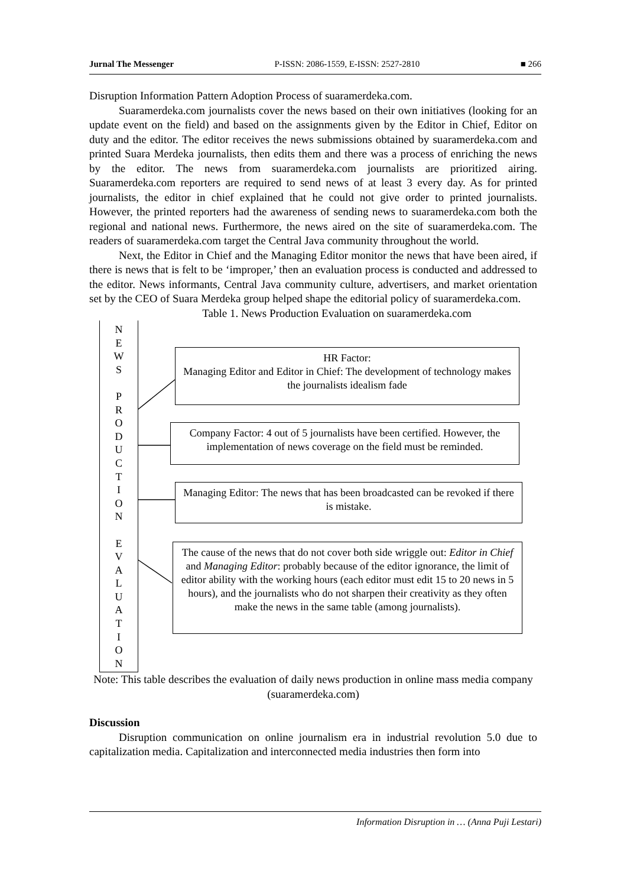Jurnal The Messenger P-ISSN: 2086-1559, E-ISSN: 2527-2810 ■ 266
Disruption Information Pattern Adoption Process of suaramerdeka.com.
Suaramerdeka.com journalists cover the news based on their own initiatives (looking for an update event on the field) and based on the assignments given by the Editor in Chief, Editor on duty and the editor. The editor receives the news submissions obtained by suaramerdeka.com and printed Suara Merdeka journalists, then edits them and there was a process of enriching the news by the editor. The news from suaramerdeka.com journalists are prioritized airing. Suaramerdeka.com reporters are required to send news of at least 3 every day. As for printed journalists, the editor in chief explained that he could not give order to printed journalists. However, the printed reporters had the awareness of sending news to suaramerdeka.com both the regional and national news. Furthermore, the news aired on the site of suaramerdeka.com. The readers of suaramerdeka.com target the Central Java community throughout the world.
Next, the Editor in Chief and the Managing Editor monitor the news that have been aired, if there is news that is felt to be ‘improper,’ then an evaluation process is conducted and addressed to the editor. News informants, Central Java community culture, advertisers, and market orientation set by the CEO of Suara Merdeka group helped shape the editorial policy of suaramerdeka.com.
Table 1. News Production Evaluation on suaramerdeka.com
N
E
W
S
P
R
O
D
U
C
T
I
O
N
E
V
A
L
U
A
T
I
O
N
HR Factor:
Managing Editor and Editor in Chief: The development of technology makes the journalists idealism fade
Company Factor: 4 out of 5 journalists have been certified. However, the implementation of news coverage on the field must be reminded.
Managing Editor: The news that has been broadcasted can be revoked if there is mistake.
The cause of the news that do not cover both side wriggle out: Editor in Chief and Managing Editor: probably because of the editor ignorance, the limit of editor ability with the working hours (each editor must edit 15 to 20 news in 5 hours), and the journalists who do not sharpen their creativity as they often make the news in the same table (among journalists).
Note: This table describes the evaluation of daily news production in online mass media company (suaramerdeka.com)
Discussion
Disruption communication on online journalism era in industrial revolution 5.0 due to capitalization media. Capitalization and interconnected media industries then form into
Information Disruption in … (Anna Puji Lestari)